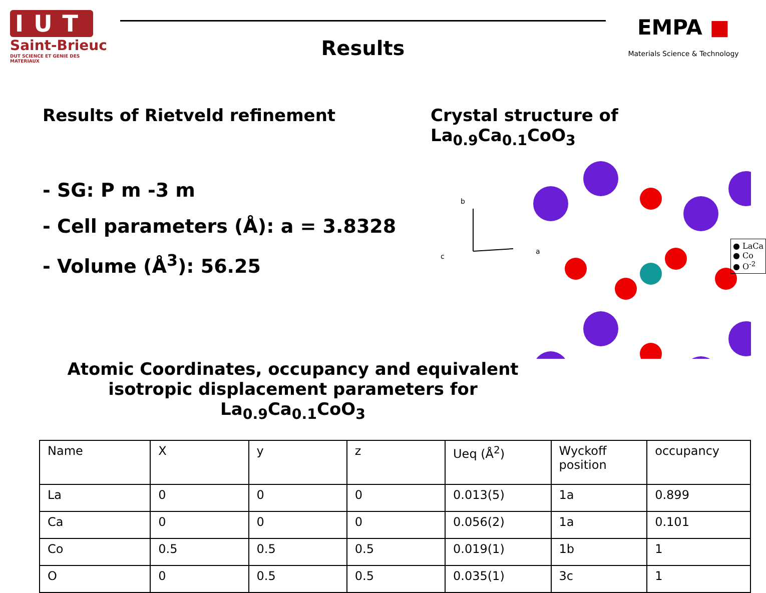IUT
Saint-Brieuc
DUT SCIENCE ET GENIE DES MATERIAUX
Results
EMPA ■
Materials Science & Technology
Results of Rietveld refinement
- SG: P m -3 m
- Cell parameters (Å): a = 3.8328
- Volume (Å<sup>3</sup>): 56.25
Crystal structure of La<sub>0.9</sub>Ca<sub>0.1</sub>CoO<sub>3</sub>
b
a
c
● LaCa
● Co
● O<sup>-2</sup>
Atomic Coordinates, occupancy and equivalent isotropic displacement parameters for La<sub>0.9</sub>Ca<sub>0.1</sub>CoO<sub>3</sub>
| Name | X | y | z | Ueq (Å<sup>2</sup>) | Wyckoff position | occupancy |
| La | 0 | 0 | 0 | 0.013(5) | 1a | 0.899 |
| Ca | 0 | 0 | 0 | 0.056(2) | 1a | 0.101 |
| Co | 0.5 | 0.5 | 0.5 | 0.019(1) | 1b | 1 |
| O | 0 | 0.5 | 0.5 | 0.035(1) | 3c | 1 |